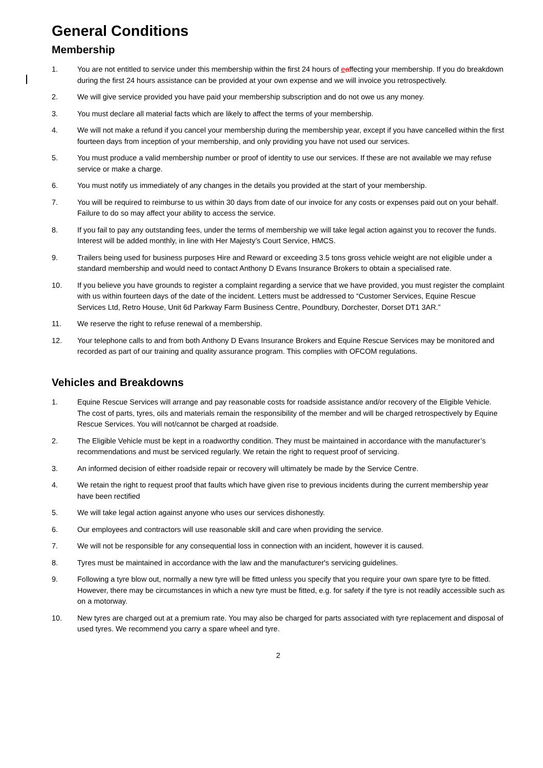General Conditions
Membership
1. You are not entitled to service under this membership within the first 24 hours of eaffecting your membership. If you do breakdown during the first 24 hours assistance can be provided at your own expense and we will invoice you retrospectively.
2. We will give service provided you have paid your membership subscription and do not owe us any money.
3. You must declare all material facts which are likely to affect the terms of your membership.
4. We will not make a refund if you cancel your membership during the membership year, except if you have cancelled within the first fourteen days from inception of your membership, and only providing you have not used our services.
5. You must produce a valid membership number or proof of identity to use our services. If these are not available we may refuse service or make a charge.
6. You must notify us immediately of any changes in the details you provided at the start of your membership.
7. You will be required to reimburse to us within 30 days from date of our invoice for any costs or expenses paid out on your behalf. Failure to do so may affect your ability to access the service.
8. If you fail to pay any outstanding fees, under the terms of membership we will take legal action against you to recover the funds. Interest will be added monthly, in line with Her Majesty’s Court Service, HMCS.
9. Trailers being used for business purposes Hire and Reward or exceeding 3.5 tons gross vehicle weight are not eligible under a standard membership and would need to contact Anthony D Evans Insurance Brokers to obtain a specialised rate.
10. If you believe you have grounds to register a complaint regarding a service that we have provided, you must register the complaint with us within fourteen days of the date of the incident. Letters must be addressed to “Customer Services, Equine Rescue Services Ltd, Retro House, Unit 6d Parkway Farm Business Centre, Poundbury, Dorchester, Dorset DT1 3AR.”
11. We reserve the right to refuse renewal of a membership.
12. Your telephone calls to and from both Anthony D Evans Insurance Brokers and Equine Rescue Services may be monitored and recorded as part of our training and quality assurance program. This complies with OFCOM regulations.
Vehicles and Breakdowns
1. Equine Rescue Services will arrange and pay reasonable costs for roadside assistance and/or recovery of the Eligible Vehicle. The cost of parts, tyres, oils and materials remain the responsibility of the member and will be charged retrospectively by Equine Rescue Services. You will not/cannot be charged at roadside.
2. The Eligible Vehicle must be kept in a roadworthy condition. They must be maintained in accordance with the manufacturer’s recommendations and must be serviced regularly. We retain the right to request proof of servicing.
3. An informed decision of either roadside repair or recovery will ultimately be made by the Service Centre.
4. We retain the right to request proof that faults which have given rise to previous incidents during the current membership year have been rectified
5. We will take legal action against anyone who uses our services dishonestly.
6. Our employees and contractors will use reasonable skill and care when providing the service.
7. We will not be responsible for any consequential loss in connection with an incident, however it is caused.
8. Tyres must be maintained in accordance with the law and the manufacturer's servicing guidelines.
9. Following a tyre blow out, normally a new tyre will be fitted unless you specify that you require your own spare tyre to be fitted. However, there may be circumstances in which a new tyre must be fitted, e.g. for safety if the tyre is not readily accessible such as on a motorway.
10. New tyres are charged out at a premium rate. You may also be charged for parts associated with tyre replacement and disposal of used tyres. We recommend you carry a spare wheel and tyre.
2